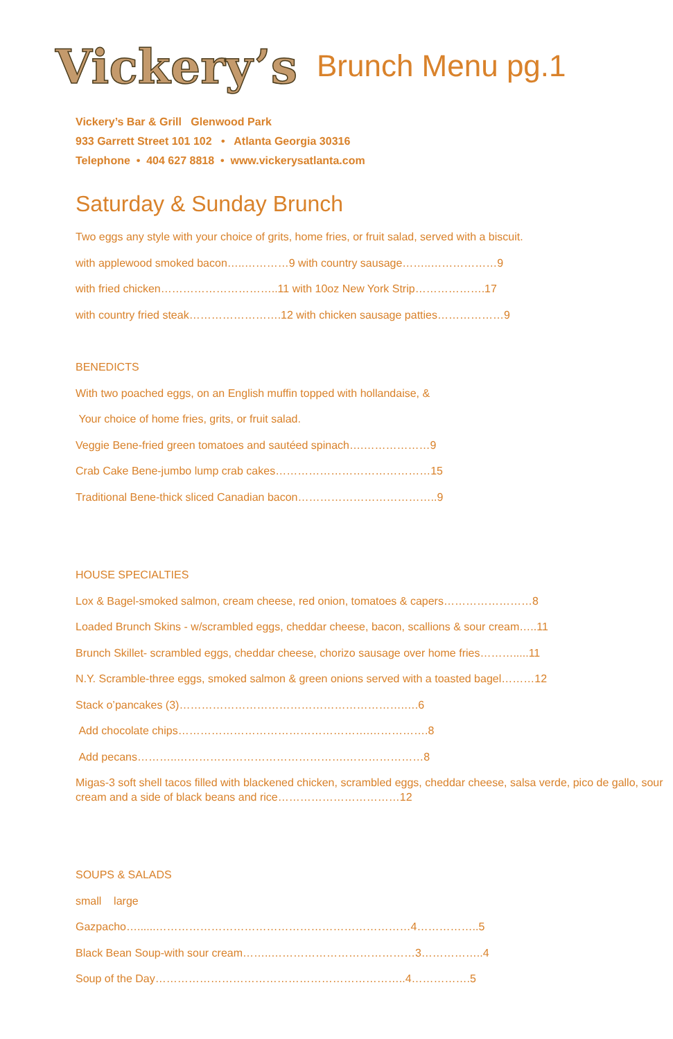Vickery’s
Brunch Menu pg.1
Vickery’s Bar & Grill Glenwood Park
933 Garrett Street 101 102 • Atlanta Georgia 30316
Telephone • 404 627 8818 • www.vickerysatlanta.com
Saturday & Sunday Brunch
Two eggs any style with your choice of grits, home fries, or fruit salad, served with a biscuit.
with applewood smoked bacon…..…………9 with country sausage……..………………9
with fried chicken…………………………..11 with 10oz New York Strip……………….17
with country fried steak…………………….12 with chicken sausage patties………………9
BENEDICTS
With two poached eggs, on an English muffin topped with hollandaise, &
Your choice of home fries, grits, or fruit salad.
Veggie Bene-fried green tomatoes and sautéed spinach….………………9
Crab Cake Bene-jumbo lump crab cakes……………………………………15
Traditional Bene-thick sliced Canadian bacon………………………………..9
HOUSE SPECIALTIES
Lox & Bagel-smoked salmon, cream cheese, red onion, tomatoes & capers……………………8
Loaded Brunch Skins - w/scrambled eggs, cheddar cheese, bacon, scallions & sour cream…..11
Brunch Skillet- scrambled eggs, cheddar cheese, chorizo sausage over home fries……….....11
N.Y. Scramble-three eggs, smoked salmon & green onions served with a toasted bagel………12
Stack o’pancakes (3)…………………………………………………….….6
Add chocolate chips…………………………………………….…………….8
Add pecans………..……………………………………….…………………8
Migas-3 soft shell tacos filled with blackened chicken, scrambled eggs, cheddar cheese, salsa verde, pico de gallo, sour cream and a side of black beans and rice……………………………12
SOUPS & SALADS
small large
Gazpacho…......……………………………………………………………4……………..5
Black Bean Soup-with sour cream……..…………………………………3……………..4
Soup of the Day…………………………………………………………..4…………….5